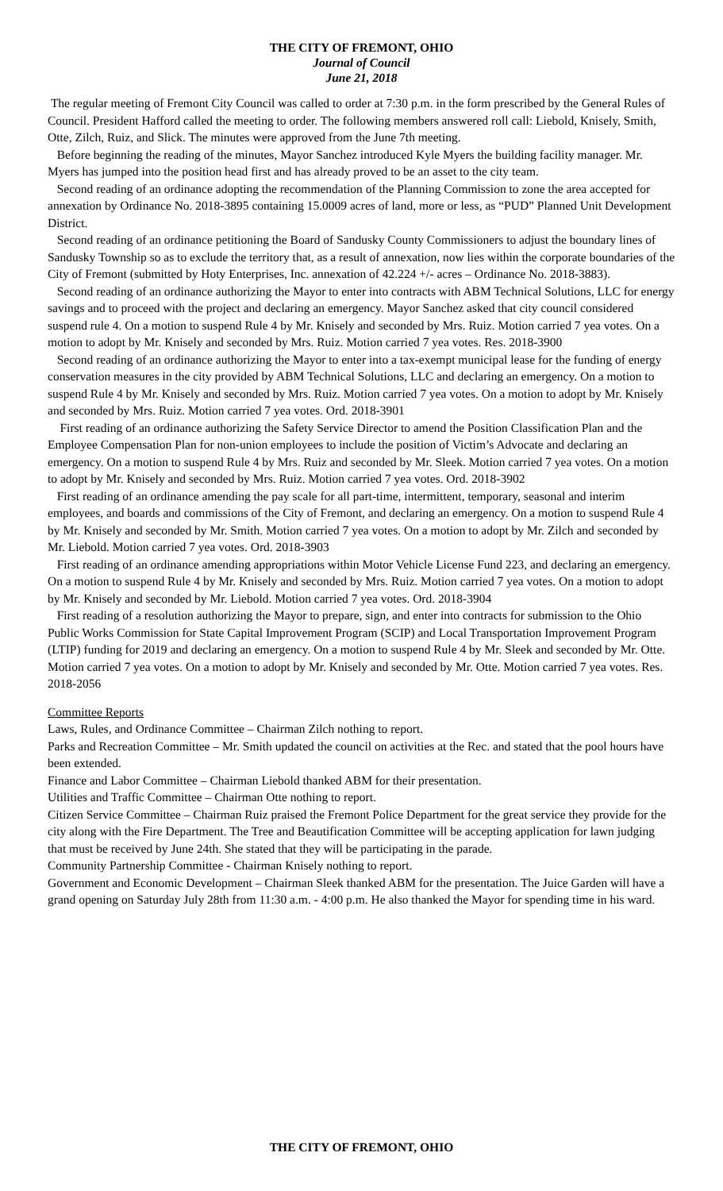THE CITY OF FREMONT, OHIO
Journal of Council
June 21, 2018
The regular meeting of Fremont City Council was called to order at 7:30 p.m. in the form prescribed by the General Rules of Council. President Hafford called the meeting to order. The following members answered roll call: Liebold, Knisely, Smith, Otte, Zilch, Ruiz, and Slick. The minutes were approved from the June 7th meeting.
Before beginning the reading of the minutes, Mayor Sanchez introduced Kyle Myers the building facility manager. Mr. Myers has jumped into the position head first and has already proved to be an asset to the city team.
Second reading of an ordinance adopting the recommendation of the Planning Commission to zone the area accepted for annexation by Ordinance No. 2018-3895 containing 15.0009 acres of land, more or less, as “PUD” Planned Unit Development District.
Second reading of an ordinance petitioning the Board of Sandusky County Commissioners to adjust the boundary lines of Sandusky Township so as to exclude the territory that, as a result of annexation, now lies within the corporate boundaries of the City of Fremont (submitted by Hoty Enterprises, Inc. annexation of 42.224 +/- acres – Ordinance No. 2018-3883).
Second reading of an ordinance authorizing the Mayor to enter into contracts with ABM Technical Solutions, LLC for energy savings and to proceed with the project and declaring an emergency. Mayor Sanchez asked that city council considered suspend rule 4. On a motion to suspend Rule 4 by Mr. Knisely and seconded by Mrs. Ruiz. Motion carried 7 yea votes. On a motion to adopt by Mr. Knisely and seconded by Mrs. Ruiz. Motion carried 7 yea votes. Res. 2018-3900
Second reading of an ordinance authorizing the Mayor to enter into a tax-exempt municipal lease for the funding of energy conservation measures in the city provided by ABM Technical Solutions, LLC and declaring an emergency. On a motion to suspend Rule 4 by Mr. Knisely and seconded by Mrs. Ruiz. Motion carried 7 yea votes. On a motion to adopt by Mr. Knisely and seconded by Mrs. Ruiz. Motion carried 7 yea votes. Ord. 2018-3901
First reading of an ordinance authorizing the Safety Service Director to amend the Position Classification Plan and the Employee Compensation Plan for non-union employees to include the position of Victim’s Advocate and declaring an emergency. On a motion to suspend Rule 4 by Mrs. Ruiz and seconded by Mr. Sleek. Motion carried 7 yea votes. On a motion to adopt by Mr. Knisely and seconded by Mrs. Ruiz. Motion carried 7 yea votes. Ord. 2018-3902
First reading of an ordinance amending the pay scale for all part-time, intermittent, temporary, seasonal and interim employees, and boards and commissions of the City of Fremont, and declaring an emergency. On a motion to suspend Rule 4 by Mr. Knisely and seconded by Mr. Smith. Motion carried 7 yea votes. On a motion to adopt by Mr. Zilch and seconded by Mr. Liebold. Motion carried 7 yea votes. Ord. 2018-3903
First reading of an ordinance amending appropriations within Motor Vehicle License Fund 223, and declaring an emergency. On a motion to suspend Rule 4 by Mr. Knisely and seconded by Mrs. Ruiz. Motion carried 7 yea votes. On a motion to adopt by Mr. Knisely and seconded by Mr. Liebold. Motion carried 7 yea votes. Ord. 2018-3904
First reading of a resolution authorizing the Mayor to prepare, sign, and enter into contracts for submission to the Ohio Public Works Commission for State Capital Improvement Program (SCIP) and Local Transportation Improvement Program (LTIP) funding for 2019 and declaring an emergency. On a motion to suspend Rule 4 by Mr. Sleek and seconded by Mr. Otte. Motion carried 7 yea votes. On a motion to adopt by Mr. Knisely and seconded by Mr. Otte. Motion carried 7 yea votes. Res. 2018-2056
Committee Reports
Laws, Rules, and Ordinance Committee – Chairman Zilch nothing to report.
Parks and Recreation Committee – Mr. Smith updated the council on activities at the Rec. and stated that the pool hours have been extended.
Finance and Labor Committee – Chairman Liebold thanked ABM for their presentation.
Utilities and Traffic Committee – Chairman Otte nothing to report.
Citizen Service Committee – Chairman Ruiz praised the Fremont Police Department for the great service they provide for the city along with the Fire Department. The Tree and Beautification Committee will be accepting application for lawn judging that must be received by June 24th. She stated that they will be participating in the parade.
Community Partnership Committee - Chairman Knisely nothing to report.
Government and Economic Development – Chairman Sleek thanked ABM for the presentation. The Juice Garden will have a grand opening on Saturday July 28th from 11:30 a.m. - 4:00 p.m. He also thanked the Mayor for spending time in his ward.
THE CITY OF FREMONT, OHIO